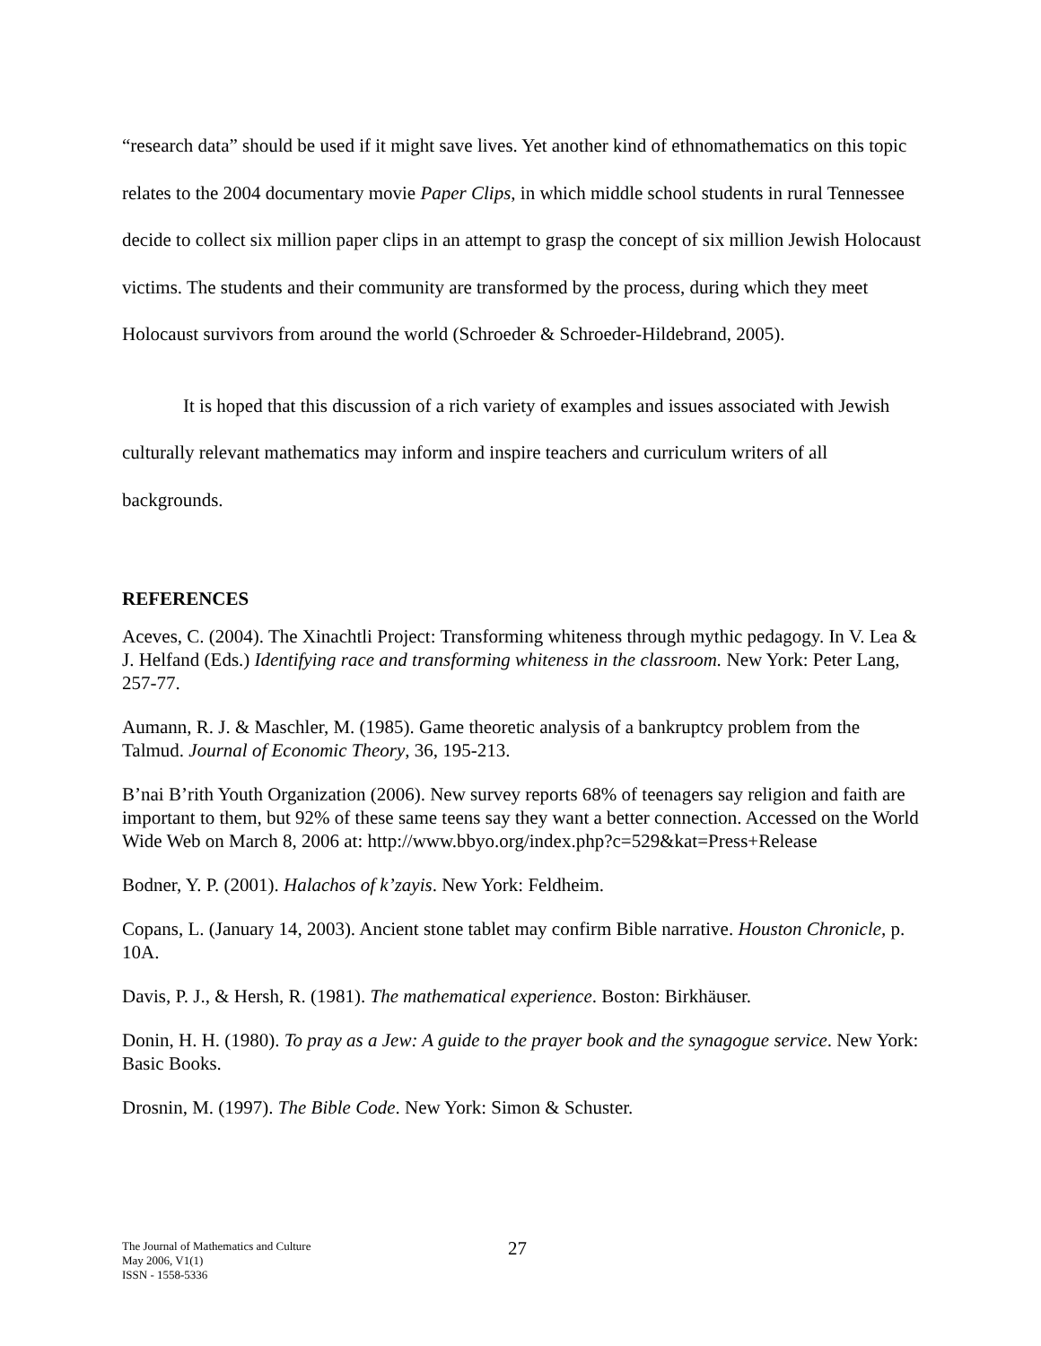“research data” should be used if it might save lives. Yet another kind of ethnomathematics on this topic relates to the 2004 documentary movie Paper Clips, in which middle school students in rural Tennessee decide to collect six million paper clips in an attempt to grasp the concept of six million Jewish Holocaust victims. The students and their community are transformed by the process, during which they meet Holocaust survivors from around the world (Schroeder & Schroeder-Hildebrand, 2005).
It is hoped that this discussion of a rich variety of examples and issues associated with Jewish culturally relevant mathematics may inform and inspire teachers and curriculum writers of all backgrounds.
REFERENCES
Aceves, C. (2004). The Xinachtli Project: Transforming whiteness through mythic pedagogy. In V. Lea & J. Helfand (Eds.) Identifying race and transforming whiteness in the classroom. New York: Peter Lang, 257-77.
Aumann, R. J. & Maschler, M. (1985). Game theoretic analysis of a bankruptcy problem from the Talmud. Journal of Economic Theory, 36, 195-213.
B’nai B’rith Youth Organization (2006). New survey reports 68% of teenagers say religion and faith are important to them, but 92% of these same teens say they want a better connection. Accessed on the World Wide Web on March 8, 2006 at: http://www.bbyo.org/index.php?c=529&kat=Press+Release
Bodner, Y. P. (2001). Halachos of k’zayis. New York: Feldheim.
Copans, L. (January 14, 2003). Ancient stone tablet may confirm Bible narrative. Houston Chronicle, p. 10A.
Davis, P. J., & Hersh, R. (1981). The mathematical experience. Boston: Birkhäuser.
Donin, H. H. (1980). To pray as a Jew: A guide to the prayer book and the synagogue service. New York: Basic Books.
Drosnin, M. (1997). The Bible Code. New York: Simon & Schuster.
The Journal of Mathematics and Culture
May 2006, V1(1)
ISSN - 1558-5336
27